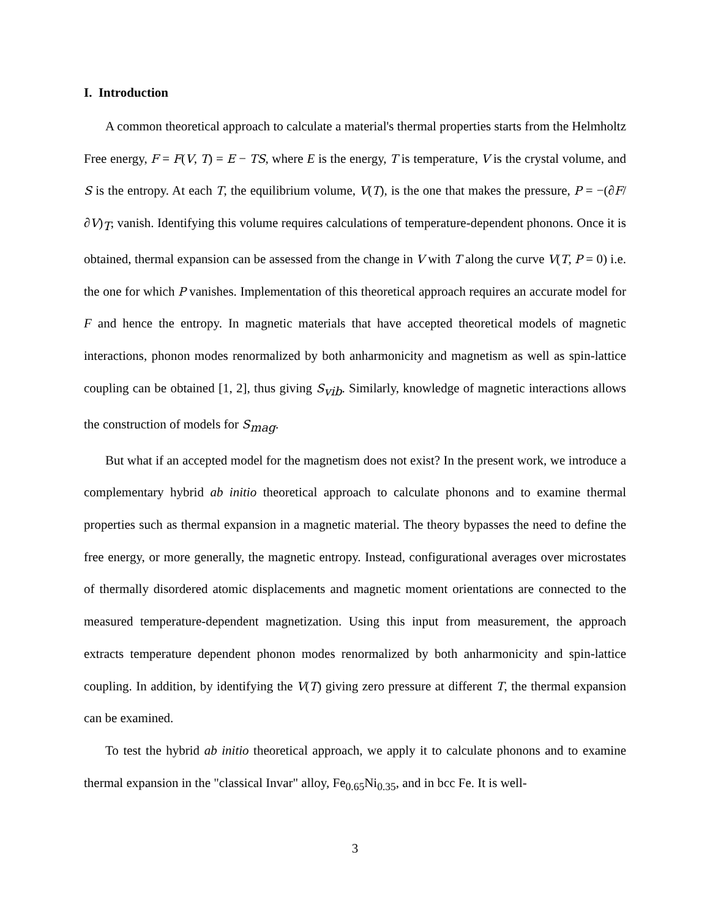I. Introduction
A common theoretical approach to calculate a material's thermal properties starts from the Helmholtz Free energy, F = F(V, T) = E − TS, where E is the energy, T is temperature, V is the crystal volume, and S is the entropy. At each T, the equilibrium volume, V(T), is the one that makes the pressure, P = −(∂F/∂V)<sub>T</sub>, vanish. Identifying this volume requires calculations of temperature-dependent phonons. Once it is obtained, thermal expansion can be assessed from the change in V with T along the curve V(T, P = 0) i.e. the one for which P vanishes. Implementation of this theoretical approach requires an accurate model for F and hence the entropy. In magnetic materials that have accepted theoretical models of magnetic interactions, phonon modes renormalized by both anharmonicity and magnetism as well as spin-lattice coupling can be obtained [1, 2], thus giving S<sub>vib</sub>. Similarly, knowledge of magnetic interactions allows the construction of models for S<sub>mag</sub>.
But what if an accepted model for the magnetism does not exist? In the present work, we introduce a complementary hybrid ab initio theoretical approach to calculate phonons and to examine thermal properties such as thermal expansion in a magnetic material. The theory bypasses the need to define the free energy, or more generally, the magnetic entropy. Instead, configurational averages over microstates of thermally disordered atomic displacements and magnetic moment orientations are connected to the measured temperature-dependent magnetization. Using this input from measurement, the approach extracts temperature dependent phonon modes renormalized by both anharmonicity and spin-lattice coupling. In addition, by identifying the V(T) giving zero pressure at different T, the thermal expansion can be examined.
To test the hybrid ab initio theoretical approach, we apply it to calculate phonons and to examine thermal expansion in the "classical Invar" alloy, Fe<sub>0.65</sub>Ni<sub>0.35</sub>, and in bcc Fe. It is well-
3